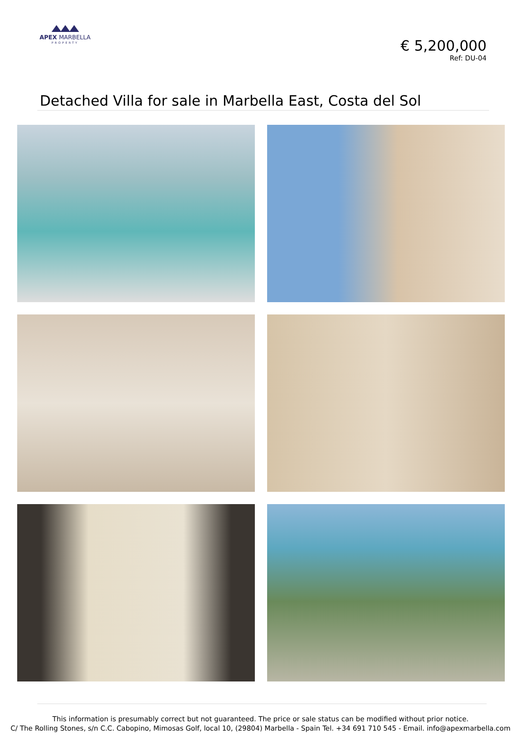APEX MARBELLA
PROPERTY
€ 5,200,000
Ref: DU-04
Detached Villa for sale in Marbella East, Costa del Sol
This information is presumably correct but not guaranteed. The price or sale status can be modified without prior notice.
C/ The Rolling Stones, s/n C.C. Cabopino, Mimosas Golf, local 10, (29804) Marbella - Spain Tel. +34 691 710 545 - Email. info@apexmarbella.com